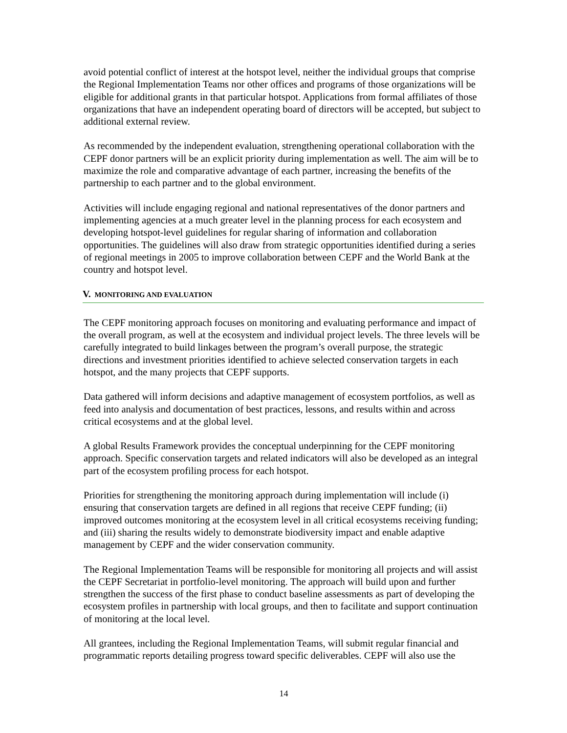avoid potential conflict of interest at the hotspot level, neither the individual groups that comprise the Regional Implementation Teams nor other offices and programs of those organizations will be eligible for additional grants in that particular hotspot. Applications from formal affiliates of those organizations that have an independent operating board of directors will be accepted, but subject to additional external review.
As recommended by the independent evaluation, strengthening operational collaboration with the CEPF donor partners will be an explicit priority during implementation as well. The aim will be to maximize the role and comparative advantage of each partner, increasing the benefits of the partnership to each partner and to the global environment.
Activities will include engaging regional and national representatives of the donor partners and implementing agencies at a much greater level in the planning process for each ecosystem and developing hotspot-level guidelines for regular sharing of information and collaboration opportunities. The guidelines will also draw from strategic opportunities identified during a series of regional meetings in 2005 to improve collaboration between CEPF and the World Bank at the country and hotspot level.
V. MONITORING AND EVALUATION
The CEPF monitoring approach focuses on monitoring and evaluating performance and impact of the overall program, as well at the ecosystem and individual project levels. The three levels will be carefully integrated to build linkages between the program’s overall purpose, the strategic directions and investment priorities identified to achieve selected conservation targets in each hotspot, and the many projects that CEPF supports.
Data gathered will inform decisions and adaptive management of ecosystem portfolios, as well as feed into analysis and documentation of best practices, lessons, and results within and across critical ecosystems and at the global level.
A global Results Framework provides the conceptual underpinning for the CEPF monitoring approach. Specific conservation targets and related indicators will also be developed as an integral part of the ecosystem profiling process for each hotspot.
Priorities for strengthening the monitoring approach during implementation will include (i) ensuring that conservation targets are defined in all regions that receive CEPF funding; (ii) improved outcomes monitoring at the ecosystem level in all critical ecosystems receiving funding; and (iii) sharing the results widely to demonstrate biodiversity impact and enable adaptive management by CEPF and the wider conservation community.
The Regional Implementation Teams will be responsible for monitoring all projects and will assist the CEPF Secretariat in portfolio-level monitoring. The approach will build upon and further strengthen the success of the first phase to conduct baseline assessments as part of developing the ecosystem profiles in partnership with local groups, and then to facilitate and support continuation of monitoring at the local level.
All grantees, including the Regional Implementation Teams, will submit regular financial and programmatic reports detailing progress toward specific deliverables. CEPF will also use the
14